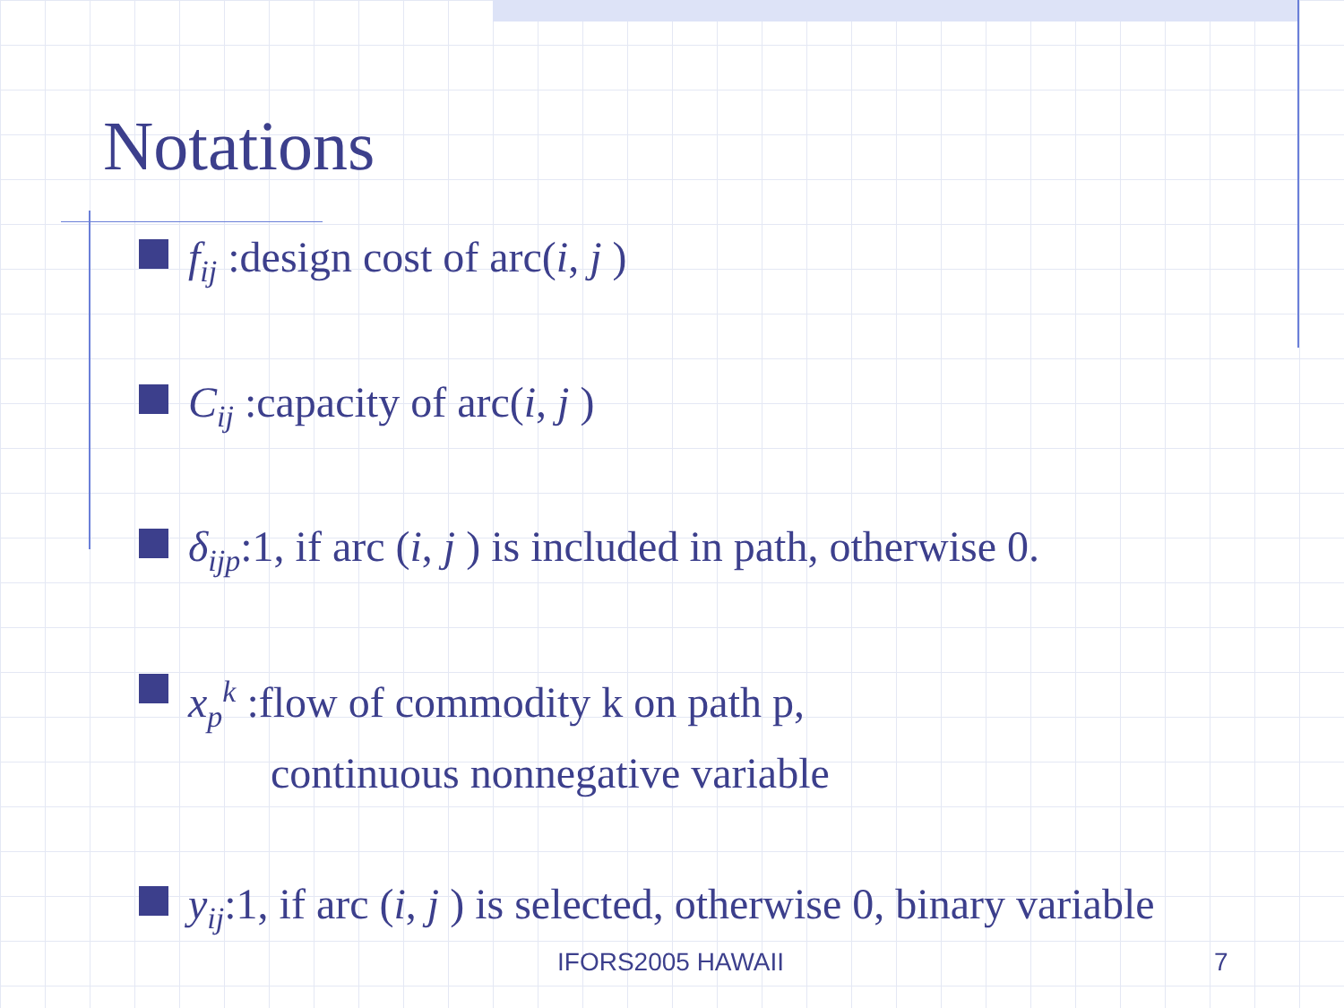Notations
f<sub>ij</sub> :design cost of arc(i, j )
C<sub>ij</sub> :capacity of arc(i, j )
δ<sub>ijp</sub>:1, if arc (i, j ) is included in path, otherwise 0.
x<sub>p</sub><sup>k</sup> :flow of commodity k on path p,
continuous nonnegative variable
y<sub>ij</sub>:1, if arc (i, j ) is selected, otherwise 0, binary variable
IFORS2005 HAWAII 7